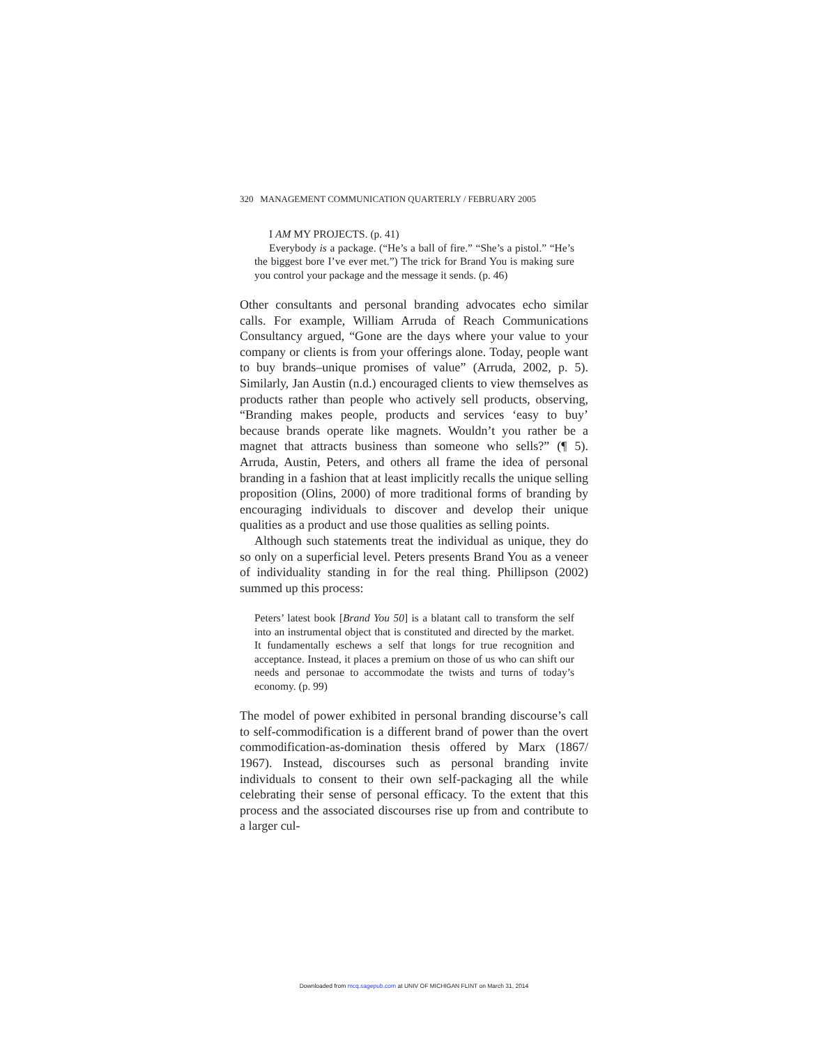320 MANAGEMENT COMMUNICATION QUARTERLY / FEBRUARY 2005
I AM MY PROJECTS. (p. 41)
Everybody is a package. (“He’s a ball of fire.” “She’s a pistol.” “He’s the biggest bore I’ve ever met.”) The trick for Brand You is making sure you control your package and the message it sends. (p. 46)
Other consultants and personal branding advocates echo similar calls. For example, William Arruda of Reach Communications Consultancy argued, “Gone are the days where your value to your company or clients is from your offerings alone. Today, people want to buy brands–unique promises of value” (Arruda, 2002, p. 5). Similarly, Jan Austin (n.d.) encouraged clients to view themselves as products rather than people who actively sell products, observing, “Branding makes people, products and services ‘easy to buy’ because brands operate like magnets. Wouldn’t you rather be a magnet that attracts business than someone who sells?” (¶ 5). Arruda, Austin, Peters, and others all frame the idea of personal branding in a fashion that at least implicitly recalls the unique selling proposition (Olins, 2000) of more traditional forms of branding by encouraging individuals to discover and develop their unique qualities as a product and use those qualities as selling points.
Although such statements treat the individual as unique, they do so only on a superficial level. Peters presents Brand You as a veneer of individuality standing in for the real thing. Phillipson (2002) summed up this process:
Peters’ latest book [Brand You 50] is a blatant call to transform the self into an instrumental object that is constituted and directed by the market. It fundamentally eschews a self that longs for true recognition and acceptance. Instead, it places a premium on those of us who can shift our needs and personae to accommodate the twists and turns of today’s economy. (p. 99)
The model of power exhibited in personal branding discourse’s call to self-commodification is a different brand of power than the overt commodification-as-domination thesis offered by Marx (1867/ 1967). Instead, discourses such as personal branding invite individuals to consent to their own self-packaging all the while celebrating their sense of personal efficacy. To the extent that this process and the associated discourses rise up from and contribute to a larger cul-
Downloaded from mcq.sagepub.com at UNIV OF MICHIGAN FLINT on March 31, 2014